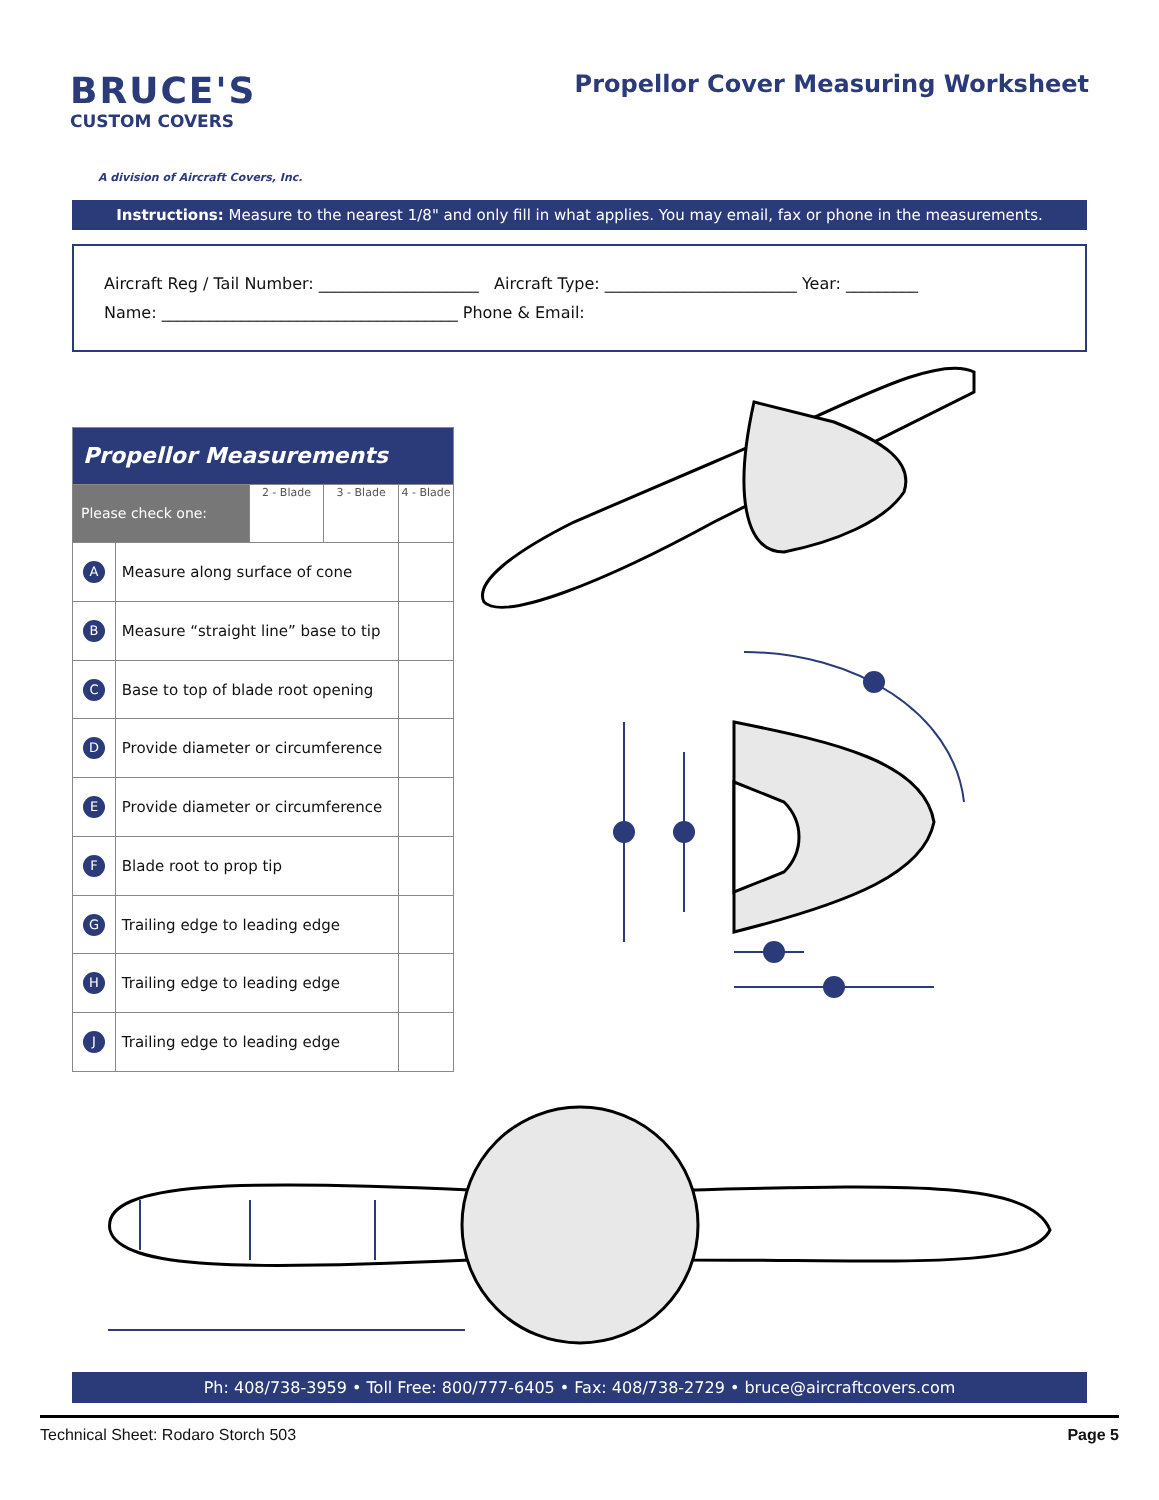BRUCE'S
CUSTOM COVERS
A division of Aircraft Covers, Inc.
Propellor Cover Measuring Worksheet
Instructions: Measure to the nearest 1/8" and only fill in what applies. You may email, fax or phone in the measurements.
Aircraft Reg / Tail Number: ____________________ Aircraft Type: ________________________ Year: _________
Name: _____________________________________ Phone & Email:
| Propellor Measurements | | | | |
| --- | --- | --- | --- | --- |
| Please check one: | | 2 - Blade | 3 - Blade | 4 - Blade |
| A | Measure along surface of cone | | | |
| B | Measure “straight line” base to tip | | | |
| C | Base to top of blade root opening | | | |
| D | Provide diameter or circumference | | | |
| E | Provide diameter or circumference | | | |
| F | Blade root to prop tip | | | |
| G | Trailing edge to leading edge | | | |
| H | Trailing edge to leading edge | | | |
| J | Trailing edge to leading edge | | | |
Ph: 408/738-3959 • Toll Free: 800/777-6405 • Fax: 408/738-2729 • bruce@aircraftcovers.com
Technical Sheet: Rodaro Storch 503 Page 5